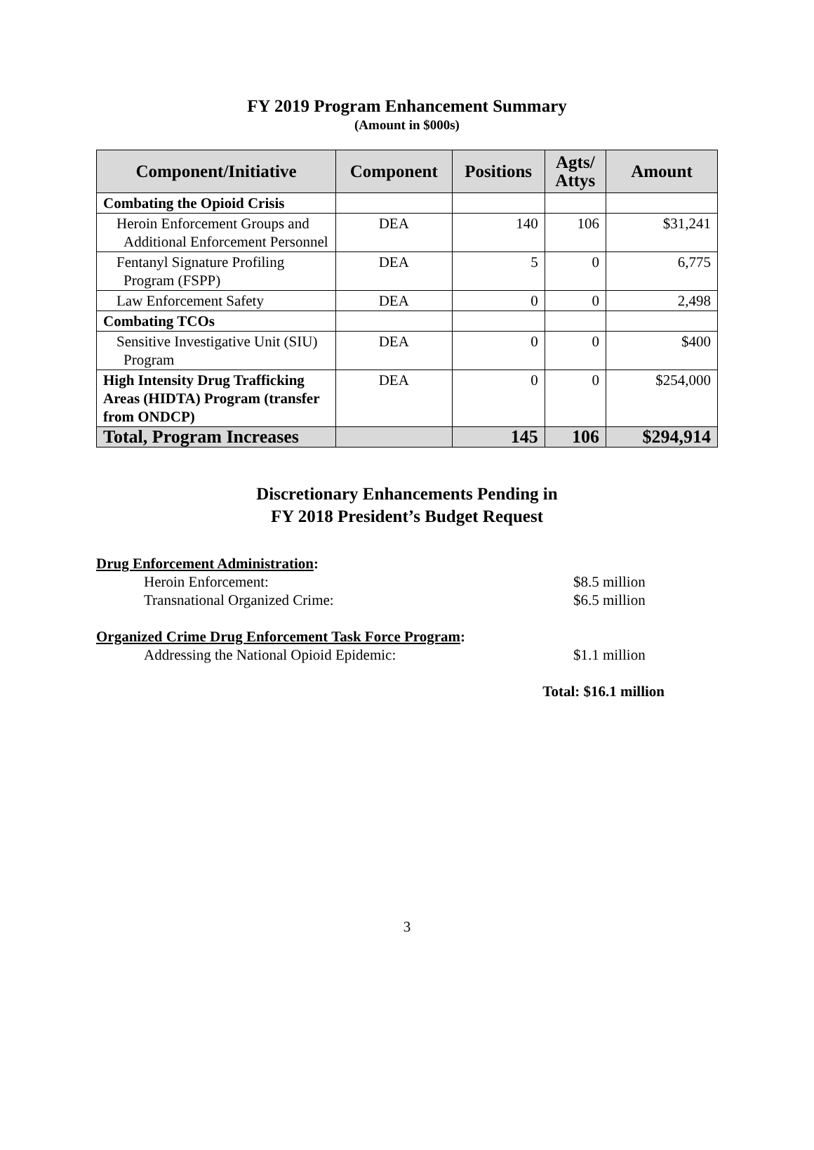FY 2019 Program Enhancement Summary
(Amount in $000s)
| Component/Initiative | Component | Positions | Agts/ Attys | Amount |
| --- | --- | --- | --- | --- |
| Combating the Opioid Crisis | | | | |
| Heroin Enforcement Groups and Additional Enforcement Personnel | DEA | 140 | 106 | $31,241 |
| Fentanyl Signature Profiling Program (FSPP) | DEA | 5 | 0 | 6,775 |
| Law Enforcement Safety | DEA | 0 | 0 | 2,498 |
| Combating TCOs | | | | |
| Sensitive Investigative Unit (SIU) Program | DEA | 0 | 0 | $400 |
| High Intensity Drug Trafficking Areas (HIDTA) Program (transfer from ONDCP) | DEA | 0 | 0 | $254,000 |
| Total, Program Increases | | 145 | 106 | $294,914 |
Discretionary Enhancements Pending in
FY 2018 President’s Budget Request
Drug Enforcement Administration:
Heroin Enforcement: $8.5 million
Transnational Organized Crime: $6.5 million
Organized Crime Drug Enforcement Task Force Program:
Addressing the National Opioid Epidemic: $1.1 million
Total: $16.1 million
3